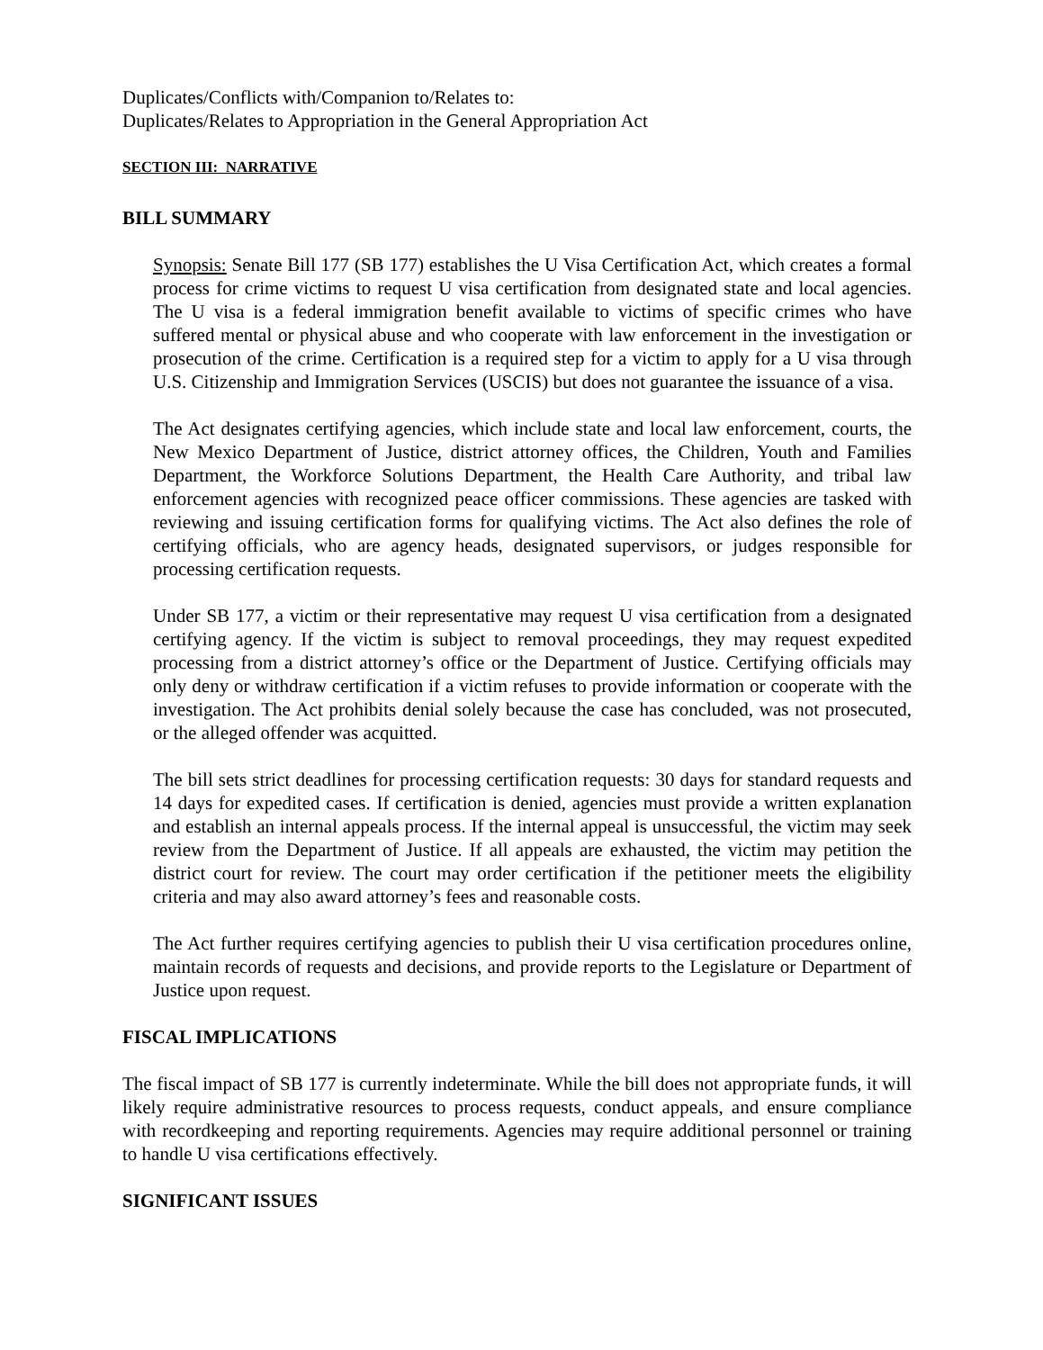Duplicates/Conflicts with/Companion to/Relates to:
Duplicates/Relates to Appropriation in the General Appropriation Act
SECTION III: NARRATIVE
BILL SUMMARY
Synopsis: Senate Bill 177 (SB 177) establishes the U Visa Certification Act, which creates a formal process for crime victims to request U visa certification from designated state and local agencies. The U visa is a federal immigration benefit available to victims of specific crimes who have suffered mental or physical abuse and who cooperate with law enforcement in the investigation or prosecution of the crime. Certification is a required step for a victim to apply for a U visa through U.S. Citizenship and Immigration Services (USCIS) but does not guarantee the issuance of a visa.
The Act designates certifying agencies, which include state and local law enforcement, courts, the New Mexico Department of Justice, district attorney offices, the Children, Youth and Families Department, the Workforce Solutions Department, the Health Care Authority, and tribal law enforcement agencies with recognized peace officer commissions. These agencies are tasked with reviewing and issuing certification forms for qualifying victims. The Act also defines the role of certifying officials, who are agency heads, designated supervisors, or judges responsible for processing certification requests.
Under SB 177, a victim or their representative may request U visa certification from a designated certifying agency. If the victim is subject to removal proceedings, they may request expedited processing from a district attorney’s office or the Department of Justice. Certifying officials may only deny or withdraw certification if a victim refuses to provide information or cooperate with the investigation. The Act prohibits denial solely because the case has concluded, was not prosecuted, or the alleged offender was acquitted.
The bill sets strict deadlines for processing certification requests: 30 days for standard requests and 14 days for expedited cases. If certification is denied, agencies must provide a written explanation and establish an internal appeals process. If the internal appeal is unsuccessful, the victim may seek review from the Department of Justice. If all appeals are exhausted, the victim may petition the district court for review. The court may order certification if the petitioner meets the eligibility criteria and may also award attorney’s fees and reasonable costs.
The Act further requires certifying agencies to publish their U visa certification procedures online, maintain records of requests and decisions, and provide reports to the Legislature or Department of Justice upon request.
FISCAL IMPLICATIONS
The fiscal impact of SB 177 is currently indeterminate. While the bill does not appropriate funds, it will likely require administrative resources to process requests, conduct appeals, and ensure compliance with recordkeeping and reporting requirements. Agencies may require additional personnel or training to handle U visa certifications effectively.
SIGNIFICANT ISSUES